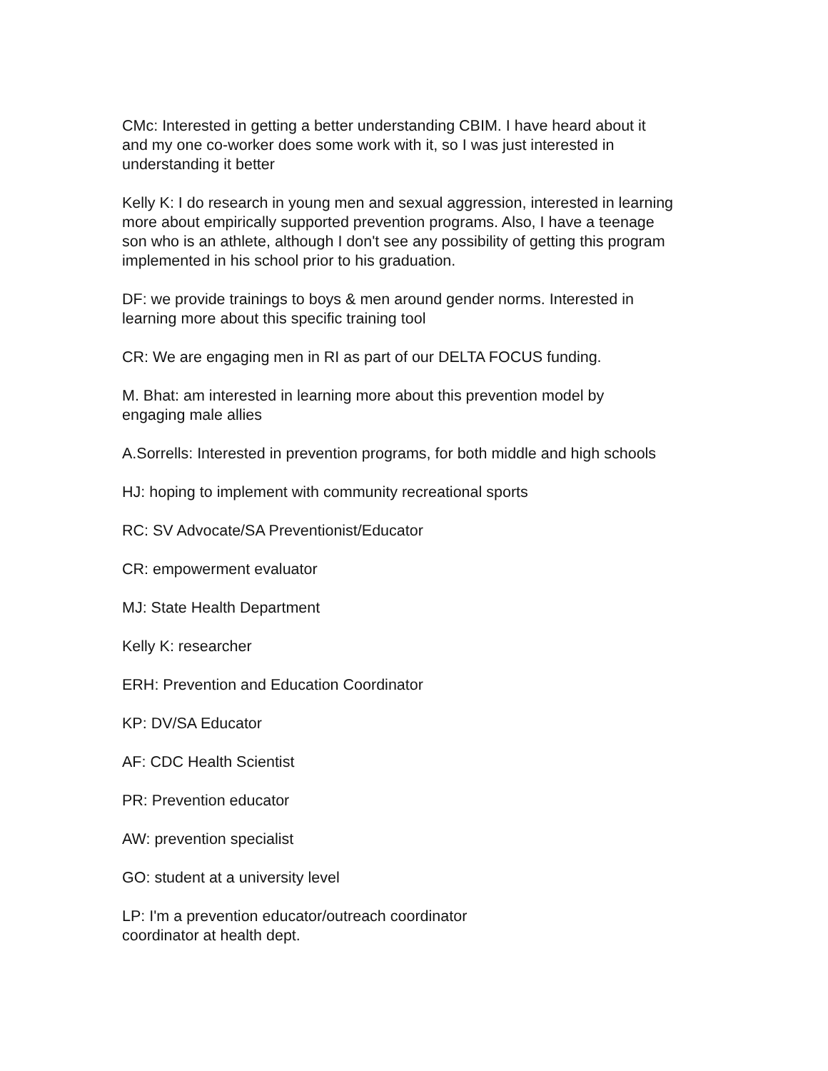CMc: Interested in getting a better understanding CBIM. I have heard about it
and my one co-worker does some work with it, so I was just interested in
understanding it better
Kelly K: I do research in young men and sexual aggression, interested in learning
more about empirically supported prevention programs. Also, I have a teenage
son who is an athlete, although I don't see any possibility of getting this program
implemented in his school prior to his graduation.
DF: we provide trainings to boys & men around gender norms. Interested in
learning more about this specific training tool
CR: We are engaging men in RI as part of our DELTA FOCUS funding.
M. Bhat: am interested in learning more about this prevention model by
engaging male allies
A.Sorrells: Interested in prevention programs, for both middle and high schools
HJ: hoping to implement with community recreational sports
RC: SV Advocate/SA Preventionist/Educator
CR: empowerment evaluator
MJ: State Health Department
Kelly K: researcher
ERH: Prevention and Education Coordinator
KP: DV/SA Educator
AF: CDC Health Scientist
PR: Prevention educator
AW: prevention specialist
GO: student at a university level
LP: I'm a prevention educator/outreach coordinator
coordinator at health dept.